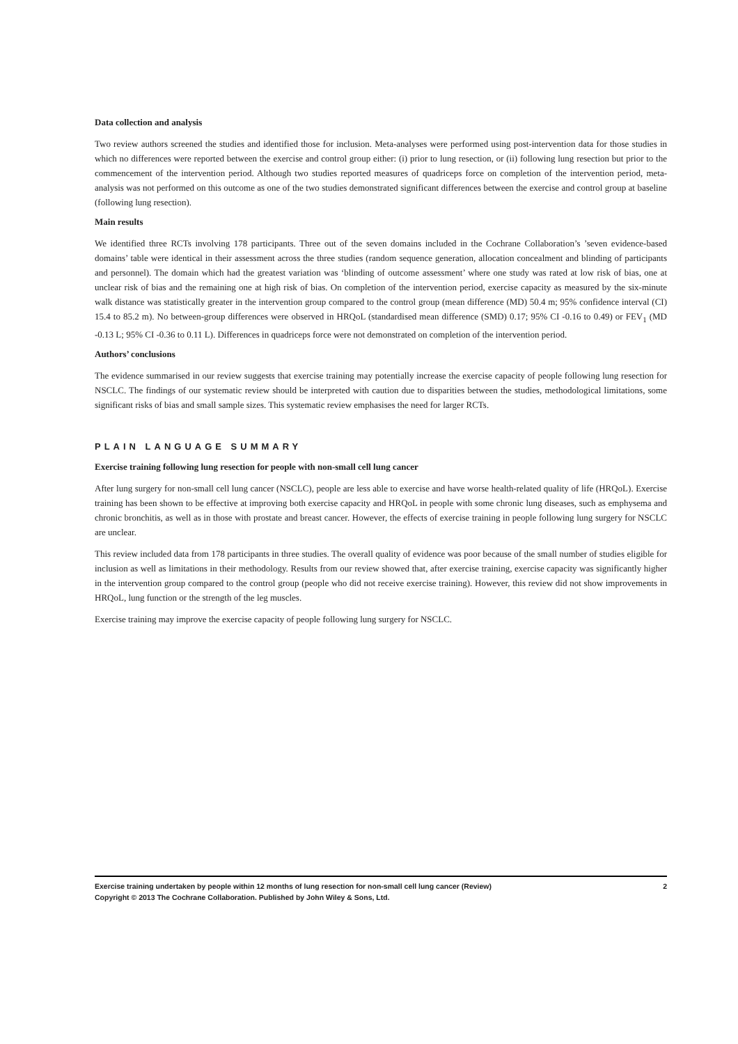Data collection and analysis
Two review authors screened the studies and identified those for inclusion. Meta-analyses were performed using post-intervention data for those studies in which no differences were reported between the exercise and control group either: (i) prior to lung resection, or (ii) following lung resection but prior to the commencement of the intervention period. Although two studies reported measures of quadriceps force on completion of the intervention period, meta-analysis was not performed on this outcome as one of the two studies demonstrated significant differences between the exercise and control group at baseline (following lung resection).
Main results
We identified three RCTs involving 178 participants. Three out of the seven domains included in the Cochrane Collaboration’s ’seven evidence-based domains’ table were identical in their assessment across the three studies (random sequence generation, allocation concealment and blinding of participants and personnel). The domain which had the greatest variation was ‘blinding of outcome assessment’ where one study was rated at low risk of bias, one at unclear risk of bias and the remaining one at high risk of bias. On completion of the intervention period, exercise capacity as measured by the six-minute walk distance was statistically greater in the intervention group compared to the control group (mean difference (MD) 50.4 m; 95% confidence interval (CI) 15.4 to 85.2 m). No between-group differences were observed in HRQoL (standardised mean difference (SMD) 0.17; 95% CI -0.16 to 0.49) or FEV<sub>1</sub> (MD -0.13 L; 95% CI -0.36 to 0.11 L). Differences in quadriceps force were not demonstrated on completion of the intervention period.
Authors’ conclusions
The evidence summarised in our review suggests that exercise training may potentially increase the exercise capacity of people following lung resection for NSCLC. The findings of our systematic review should be interpreted with caution due to disparities between the studies, methodological limitations, some significant risks of bias and small sample sizes. This systematic review emphasises the need for larger RCTs.
PLAIN LANGUAGE SUMMARY
Exercise training following lung resection for people with non-small cell lung cancer
After lung surgery for non-small cell lung cancer (NSCLC), people are less able to exercise and have worse health-related quality of life (HRQoL). Exercise training has been shown to be effective at improving both exercise capacity and HRQoL in people with some chronic lung diseases, such as emphysema and chronic bronchitis, as well as in those with prostate and breast cancer. However, the effects of exercise training in people following lung surgery for NSCLC are unclear.
This review included data from 178 participants in three studies. The overall quality of evidence was poor because of the small number of studies eligible for inclusion as well as limitations in their methodology. Results from our review showed that, after exercise training, exercise capacity was significantly higher in the intervention group compared to the control group (people who did not receive exercise training). However, this review did not show improvements in HRQoL, lung function or the strength of the leg muscles.
Exercise training may improve the exercise capacity of people following lung surgery for NSCLC.
2 Exercise training undertaken by people within 12 months of lung resection for non-small cell lung cancer (Review)
Copyright © 2013 The Cochrane Collaboration. Published by John Wiley & Sons, Ltd.